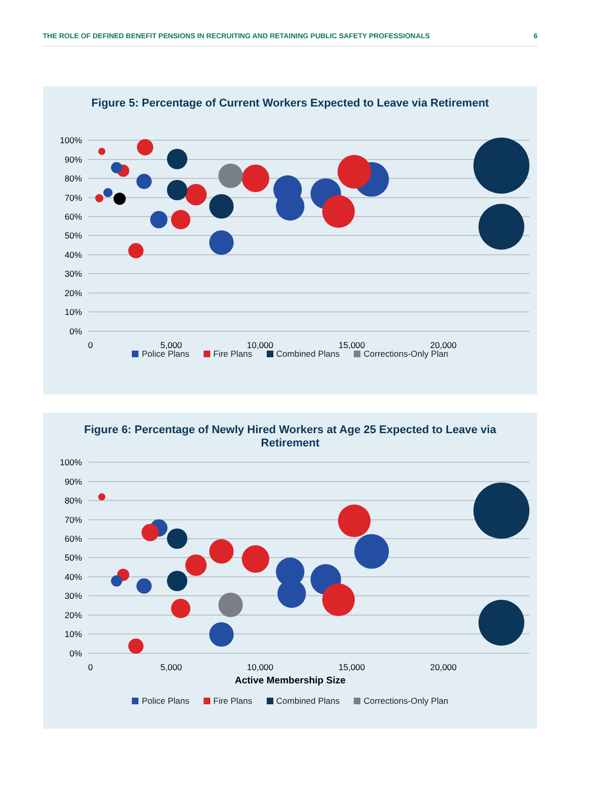THE ROLE OF DEFINED BENEFIT PENSIONS IN RECRUITING AND RETAINING PUBLIC SAFETY PROFESSIONALS 6
Figure 5: Percentage of Current Workers Expected to Leave via Retirement
100%
90%
80%
70%
60%
50%
40%
30%
20%
10%
0%
0
5,000
10,000
15,000
20,000
Police Plans Fire Plans Combined Plans Corrections-Only Plan
Figure 6: Percentage of Newly Hired Workers at Age 25 Expected to Leave via Retirement
100%
90%
80%
70%
60%
50%
40%
30%
20%
10%
0%
0
5,000
10,000
15,000
20,000
Active Membership Size
Police Plans Fire Plans Combined Plans Corrections-Only Plan